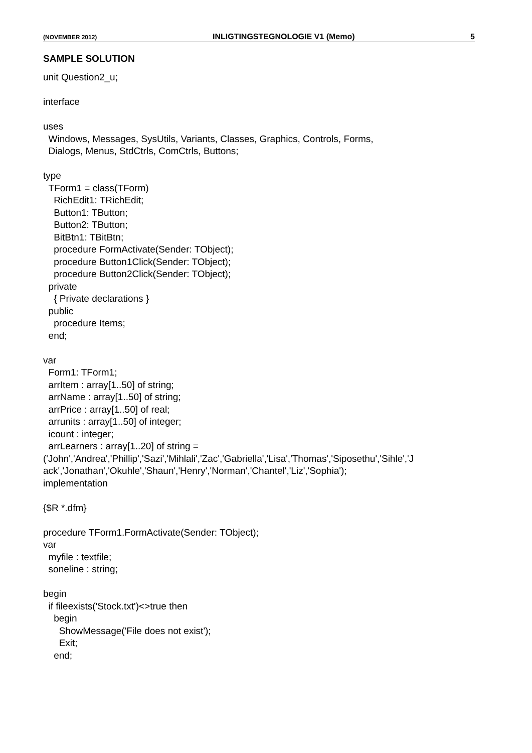(NOVEMBER 2012) INLIGTINGSTEGNOLOGIE V1 (Memo) 5
SAMPLE SOLUTION
unit Question2_u;

interface

uses
  Windows, Messages, SysUtils, Variants, Classes, Graphics, Controls, Forms,
  Dialogs, Menus, StdCtrls, ComCtrls, Buttons;

type
  TForm1 = class(TForm)
    RichEdit1: TRichEdit;
    Button1: TButton;
    Button2: TButton;
    BitBtn1: TBitBtn;
    procedure FormActivate(Sender: TObject);
    procedure Button1Click(Sender: TObject);
    procedure Button2Click(Sender: TObject);
  private
    { Private declarations }
  public
    procedure Items;
  end;

var
  Form1: TForm1;
  arrItem : array[1..50] of string;
  arrName : array[1..50] of string;
  arrPrice : array[1..50] of real;
  arrunits : array[1..50] of integer;
  icount : integer;
  arrLearners : array[1..20] of string =
('John','Andrea','Phillip','Sazi','Mihlali','Zac','Gabriella','Lisa','Thomas','Siposethu','Sihle','J
ack','Jonathan','Okuhle','Shaun','Henry','Norman','Chantel','Liz','Sophia');
implementation

{$R *.dfm}

procedure TForm1.FormActivate(Sender: TObject);
var
  myfile : textfile;
  soneline : string;

begin
  if fileexists('Stock.txt')<>true then
    begin
      ShowMessage('File does not exist');
      Exit;
    end;